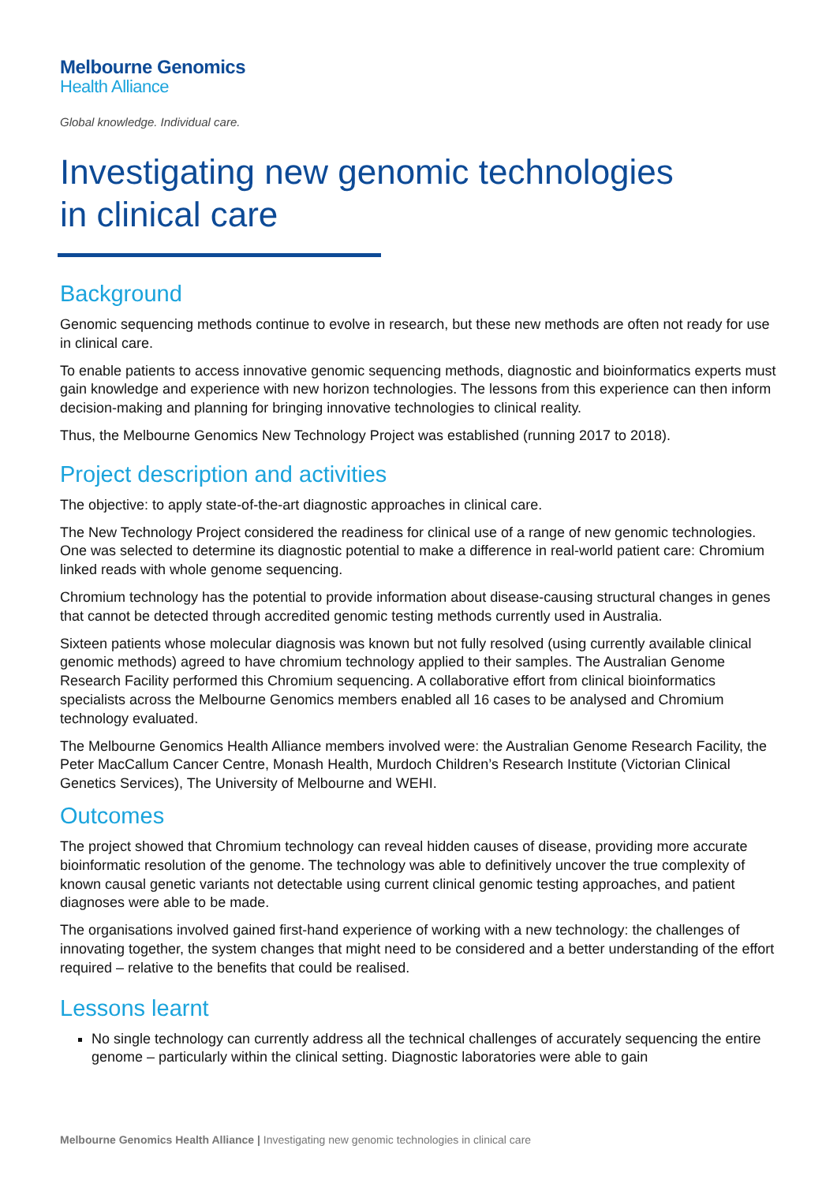Melbourne Genomics
Health Alliance
Global knowledge. Individual care.
Investigating new genomic technologies
in clinical care
Background
Genomic sequencing methods continue to evolve in research, but these new methods are often not ready for use in clinical care.
To enable patients to access innovative genomic sequencing methods, diagnostic and bioinformatics experts must gain knowledge and experience with new horizon technologies. The lessons from this experience can then inform decision-making and planning for bringing innovative technologies to clinical reality.
Thus, the Melbourne Genomics New Technology Project was established (running 2017 to 2018).
Project description and activities
The objective: to apply state-of-the-art diagnostic approaches in clinical care.
The New Technology Project considered the readiness for clinical use of a range of new genomic technologies. One was selected to determine its diagnostic potential to make a difference in real-world patient care: Chromium linked reads with whole genome sequencing.
Chromium technology has the potential to provide information about disease-causing structural changes in genes that cannot be detected through accredited genomic testing methods currently used in Australia.
Sixteen patients whose molecular diagnosis was known but not fully resolved (using currently available clinical genomic methods) agreed to have chromium technology applied to their samples. The Australian Genome Research Facility performed this Chromium sequencing. A collaborative effort from clinical bioinformatics specialists across the Melbourne Genomics members enabled all 16 cases to be analysed and Chromium technology evaluated.
The Melbourne Genomics Health Alliance members involved were: the Australian Genome Research Facility, the Peter MacCallum Cancer Centre, Monash Health, Murdoch Children’s Research Institute (Victorian Clinical Genetics Services), The University of Melbourne and WEHI.
Outcomes
The project showed that Chromium technology can reveal hidden causes of disease, providing more accurate bioinformatic resolution of the genome. The technology was able to definitively uncover the true complexity of known causal genetic variants not detectable using current clinical genomic testing approaches, and patient diagnoses were able to be made.
The organisations involved gained first-hand experience of working with a new technology: the challenges of innovating together, the system changes that might need to be considered and a better understanding of the effort required – relative to the benefits that could be realised.
Lessons learnt
No single technology can currently address all the technical challenges of accurately sequencing the entire genome – particularly within the clinical setting. Diagnostic laboratories were able to gain
Melbourne Genomics Health Alliance | Investigating new genomic technologies in clinical care